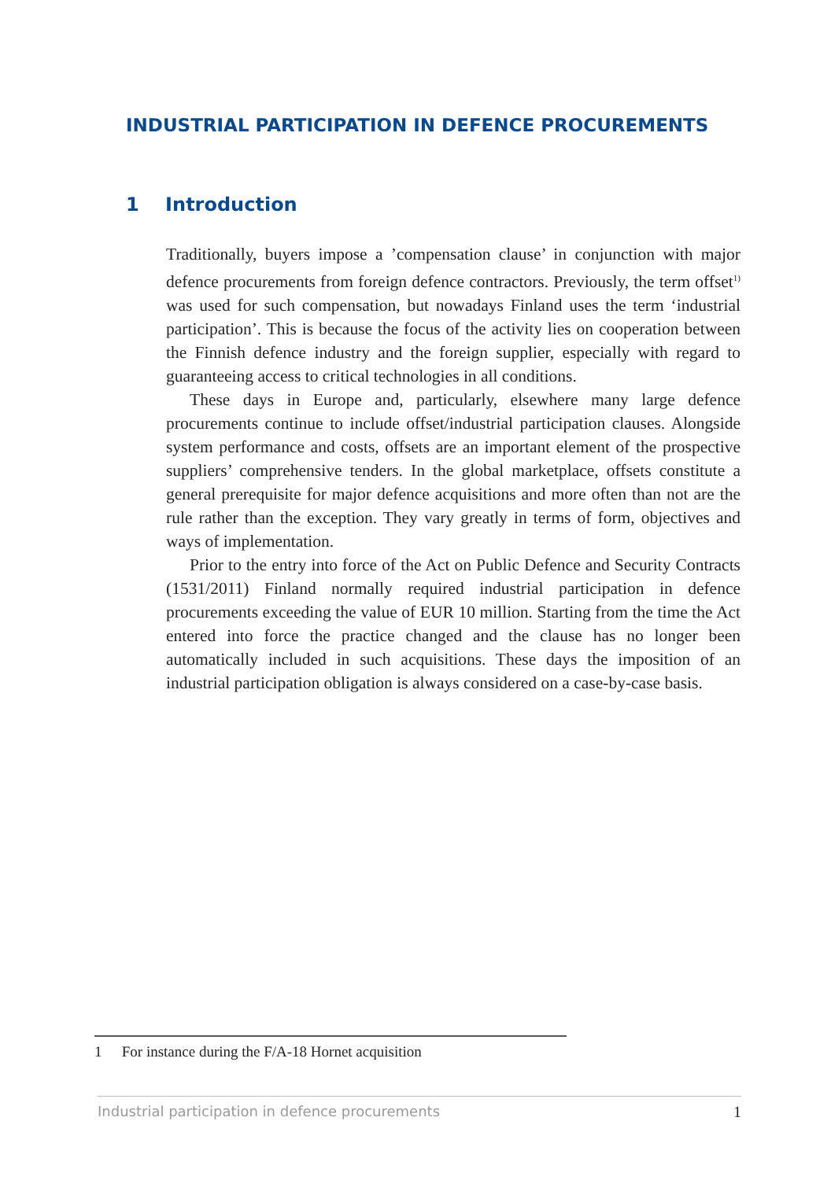INDUSTRIAL PARTICIPATION IN DEFENCE PROCUREMENTS
1 Introduction
Traditionally, buyers impose a ’compensation clause’ in conjunction with major defence procurements from foreign defence contractors. Previously, the term offset<sup>1)</sup> was used for such compensation, but nowadays Finland uses the term ‘industrial participation’. This is because the focus of the activity lies on cooperation between the Finnish defence industry and the foreign supplier, especially with regard to guaranteeing access to critical technologies in all conditions.
These days in Europe and, particularly, elsewhere many large defence procurements continue to include offset/industrial participation clauses. Alongside system performance and costs, offsets are an important element of the prospective suppliers’ comprehensive tenders. In the global marketplace, offsets constitute a general prerequisite for major defence acquisitions and more often than not are the rule rather than the exception. They vary greatly in terms of form, objectives and ways of implementation.
Prior to the entry into force of the Act on Public Defence and Security Contracts (1531/2011) Finland normally required industrial participation in defence procurements exceeding the value of EUR 10 million. Starting from the time the Act entered into force the practice changed and the clause has no longer been automatically included in such acquisitions. These days the imposition of an industrial participation obligation is always considered on a case-by-case basis.
1 For instance during the F/A-18 Hornet acquisition
Industrial participation in defence procurements 1